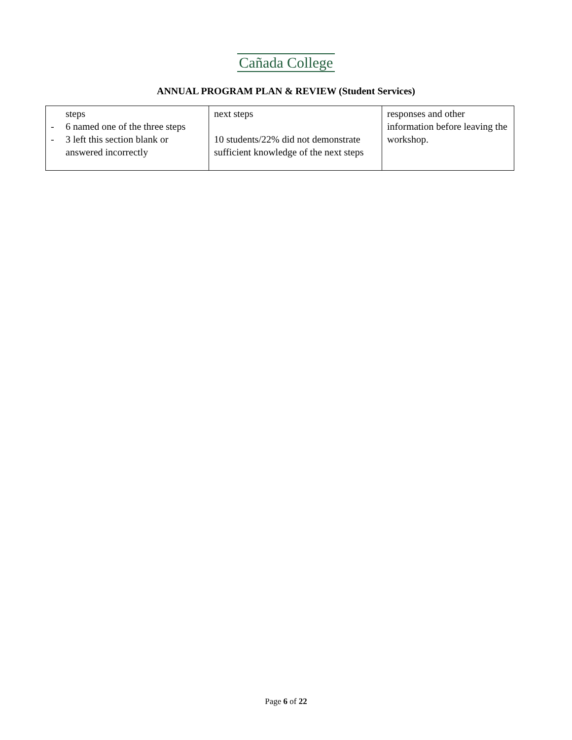Cañada College
ANNUAL PROGRAM PLAN & REVIEW (Student Services)
| steps - 6 named one of the three steps - 3 left this section blank or answered incorrectly | next steps 10 students/22% did not demonstrate sufficient knowledge of the next steps | responses and other information before leaving the workshop. |
Page 6 of 22